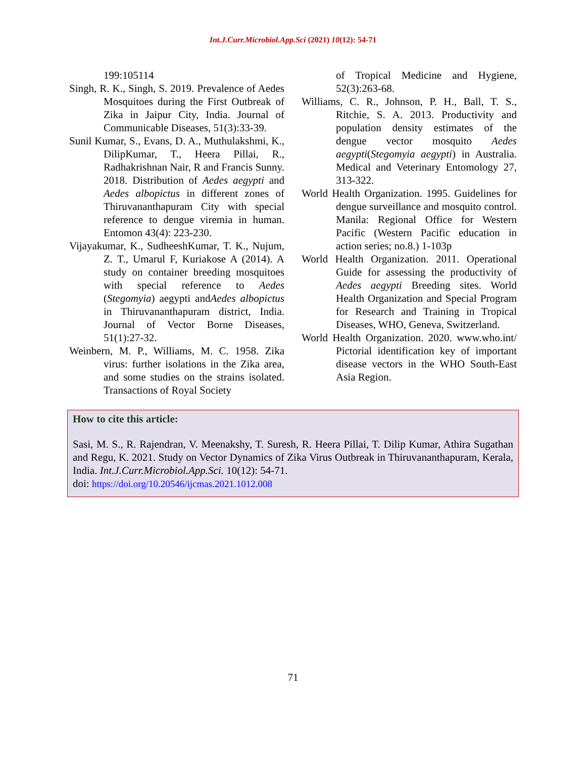Int.J.Curr.Microbiol.App.Sci (2021) 10(12): 54-71
199:105114
Singh, R. K., Singh, S. 2019. Prevalence of Aedes Mosquitoes during the First Outbreak of Zika in Jaipur City, India. Journal of Communicable Diseases, 51(3):33-39.
Sunil Kumar, S., Evans, D. A., Muthulakshmi, K., DilipKumar, T., Heera Pillai, R., Radhakrishnan Nair, R and Francis Sunny. 2018. Distribution of Aedes aegypti and Aedes albopictus in different zones of Thiruvananthapuram City with special reference to dengue viremia in human. Entomon 43(4): 223-230.
Vijayakumar, K., SudheeshKumar, T. K., Nujum, Z. T., Umarul F, Kuriakose A (2014). A study on container breeding mosquitoes with special reference to Aedes (Stegomyia) aegypti andAedes albopictus in Thiruvananthapuram district, India. Journal of Vector Borne Diseases, 51(1):27-32.
Weinbern, M. P., Williams, M. C. 1958. Zika virus: further isolations in the Zika area, and some studies on the strains isolated. Transactions of Royal Society
of Tropical Medicine and Hygiene, 52(3):263-68.
Williams, C. R., Johnson, P. H., Ball, T. S., Ritchie, S. A. 2013. Productivity and population density estimates of the dengue vector mosquito Aedes aegypti(Stegomyia aegypti) in Australia. Medical and Veterinary Entomology 27, 313-322.
World Health Organization. 1995. Guidelines for dengue surveillance and mosquito control. Manila: Regional Office for Western Pacific (Western Pacific education in action series; no.8.) 1-103p
World Health Organization. 2011. Operational Guide for assessing the productivity of Aedes aegypti Breeding sites. World Health Organization and Special Program for Research and Training in Tropical Diseases, WHO, Geneva, Switzerland.
World Health Organization. 2020. www.who.int/ Pictorial identification key of important disease vectors in the WHO South-East Asia Region.
How to cite this article:
Sasi, M. S., R. Rajendran, V. Meenakshy, T. Suresh, R. Heera Pillai, T. Dilip Kumar, Athira Sugathan and Regu, K. 2021. Study on Vector Dynamics of Zika Virus Outbreak in Thiruvananthapuram, Kerala, India. Int.J.Curr.Microbiol.App.Sci. 10(12): 54-71.
doi: https://doi.org/10.20546/ijcmas.2021.1012.008
71